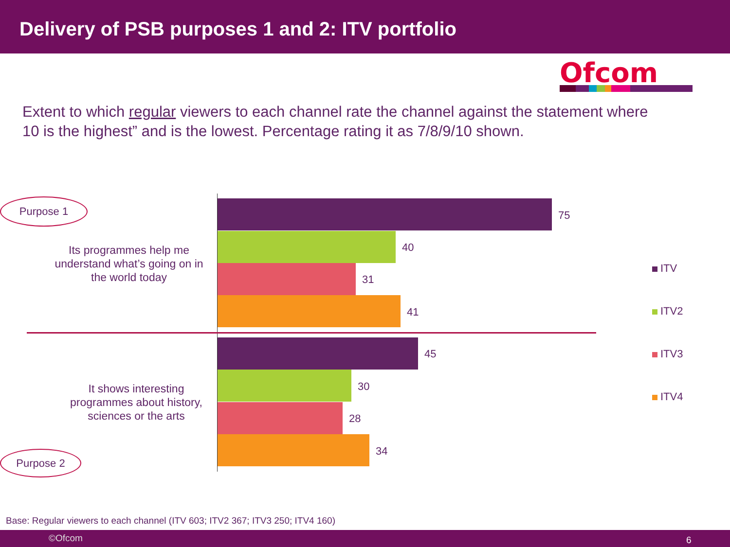Delivery of PSB purposes 1 and 2: ITV portfolio
Ofcom
Extent to which regular viewers to each channel rate the channel against the statement where 10 is the highest” and is the lowest. Percentage rating it as 7/8/9/10 shown.
Purpose 1
Purpose 2
Its programmes help me understand what’s going on in the world today
It shows interesting programmes about history, sciences or the arts
75
40
31
41
45
30
28
34
ITV
ITV2
ITV3
ITV4
Base: Regular viewers to each channel (ITV 603; ITV2 367; ITV3 250; ITV4 160)
©Ofcom 6